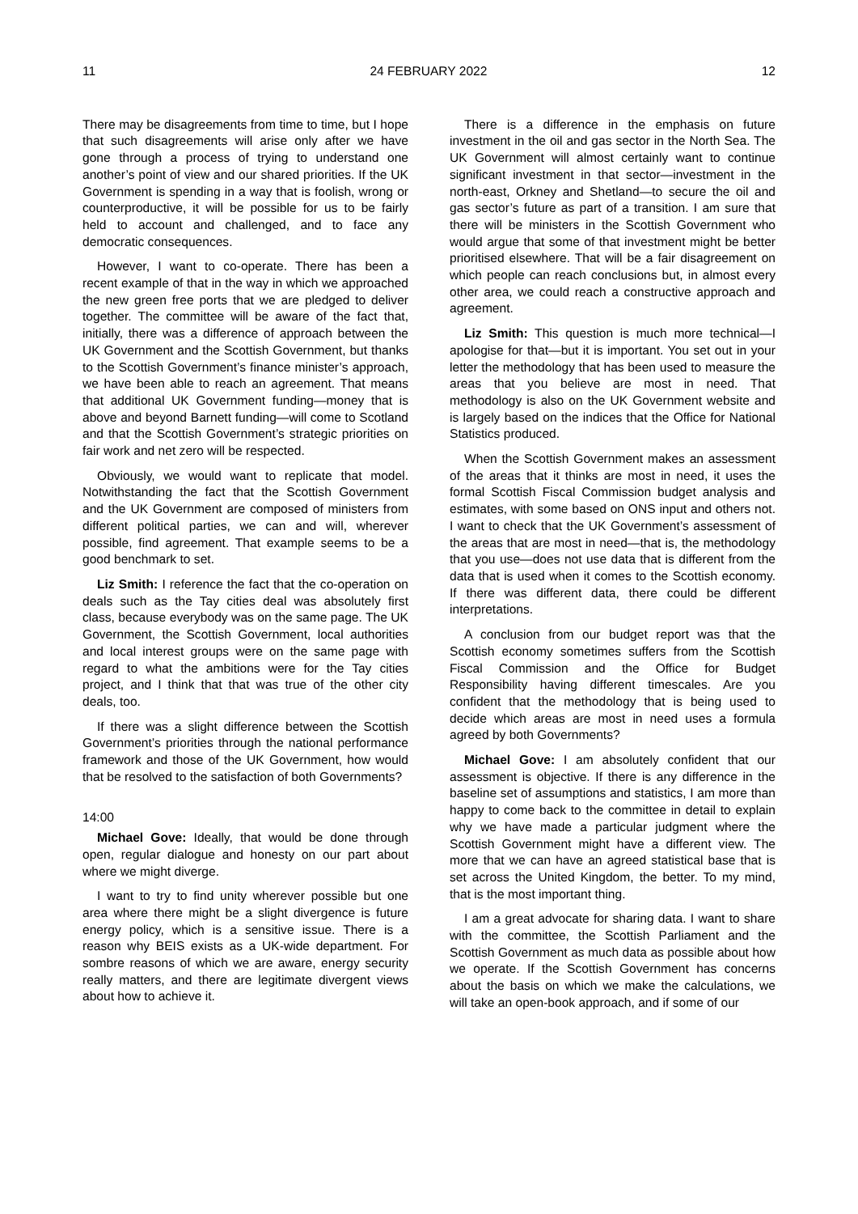11 24 FEBRUARY 2022 12
There may be disagreements from time to time, but I hope that such disagreements will arise only after we have gone through a process of trying to understand one another’s point of view and our shared priorities. If the UK Government is spending in a way that is foolish, wrong or counterproductive, it will be possible for us to be fairly held to account and challenged, and to face any democratic consequences.
However, I want to co-operate. There has been a recent example of that in the way in which we approached the new green free ports that we are pledged to deliver together. The committee will be aware of the fact that, initially, there was a difference of approach between the UK Government and the Scottish Government, but thanks to the Scottish Government’s finance minister’s approach, we have been able to reach an agreement. That means that additional UK Government funding—money that is above and beyond Barnett funding—will come to Scotland and that the Scottish Government’s strategic priorities on fair work and net zero will be respected.
Obviously, we would want to replicate that model. Notwithstanding the fact that the Scottish Government and the UK Government are composed of ministers from different political parties, we can and will, wherever possible, find agreement. That example seems to be a good benchmark to set.
Liz Smith: I reference the fact that the co-operation on deals such as the Tay cities deal was absolutely first class, because everybody was on the same page. The UK Government, the Scottish Government, local authorities and local interest groups were on the same page with regard to what the ambitions were for the Tay cities project, and I think that that was true of the other city deals, too.
If there was a slight difference between the Scottish Government’s priorities through the national performance framework and those of the UK Government, how would that be resolved to the satisfaction of both Governments?
14:00
Michael Gove: Ideally, that would be done through open, regular dialogue and honesty on our part about where we might diverge.
I want to try to find unity wherever possible but one area where there might be a slight divergence is future energy policy, which is a sensitive issue. There is a reason why BEIS exists as a UK-wide department. For sombre reasons of which we are aware, energy security really matters, and there are legitimate divergent views about how to achieve it.
There is a difference in the emphasis on future investment in the oil and gas sector in the North Sea. The UK Government will almost certainly want to continue significant investment in that sector—investment in the north-east, Orkney and Shetland—to secure the oil and gas sector’s future as part of a transition. I am sure that there will be ministers in the Scottish Government who would argue that some of that investment might be better prioritised elsewhere. That will be a fair disagreement on which people can reach conclusions but, in almost every other area, we could reach a constructive approach and agreement.
Liz Smith: This question is much more technical—I apologise for that—but it is important. You set out in your letter the methodology that has been used to measure the areas that you believe are most in need. That methodology is also on the UK Government website and is largely based on the indices that the Office for National Statistics produced.
When the Scottish Government makes an assessment of the areas that it thinks are most in need, it uses the formal Scottish Fiscal Commission budget analysis and estimates, with some based on ONS input and others not. I want to check that the UK Government’s assessment of the areas that are most in need—that is, the methodology that you use—does not use data that is different from the data that is used when it comes to the Scottish economy. If there was different data, there could be different interpretations.
A conclusion from our budget report was that the Scottish economy sometimes suffers from the Scottish Fiscal Commission and the Office for Budget Responsibility having different timescales. Are you confident that the methodology that is being used to decide which areas are most in need uses a formula agreed by both Governments?
Michael Gove: I am absolutely confident that our assessment is objective. If there is any difference in the baseline set of assumptions and statistics, I am more than happy to come back to the committee in detail to explain why we have made a particular judgment where the Scottish Government might have a different view. The more that we can have an agreed statistical base that is set across the United Kingdom, the better. To my mind, that is the most important thing.
I am a great advocate for sharing data. I want to share with the committee, the Scottish Parliament and the Scottish Government as much data as possible about how we operate. If the Scottish Government has concerns about the basis on which we make the calculations, we will take an open-book approach, and if some of our